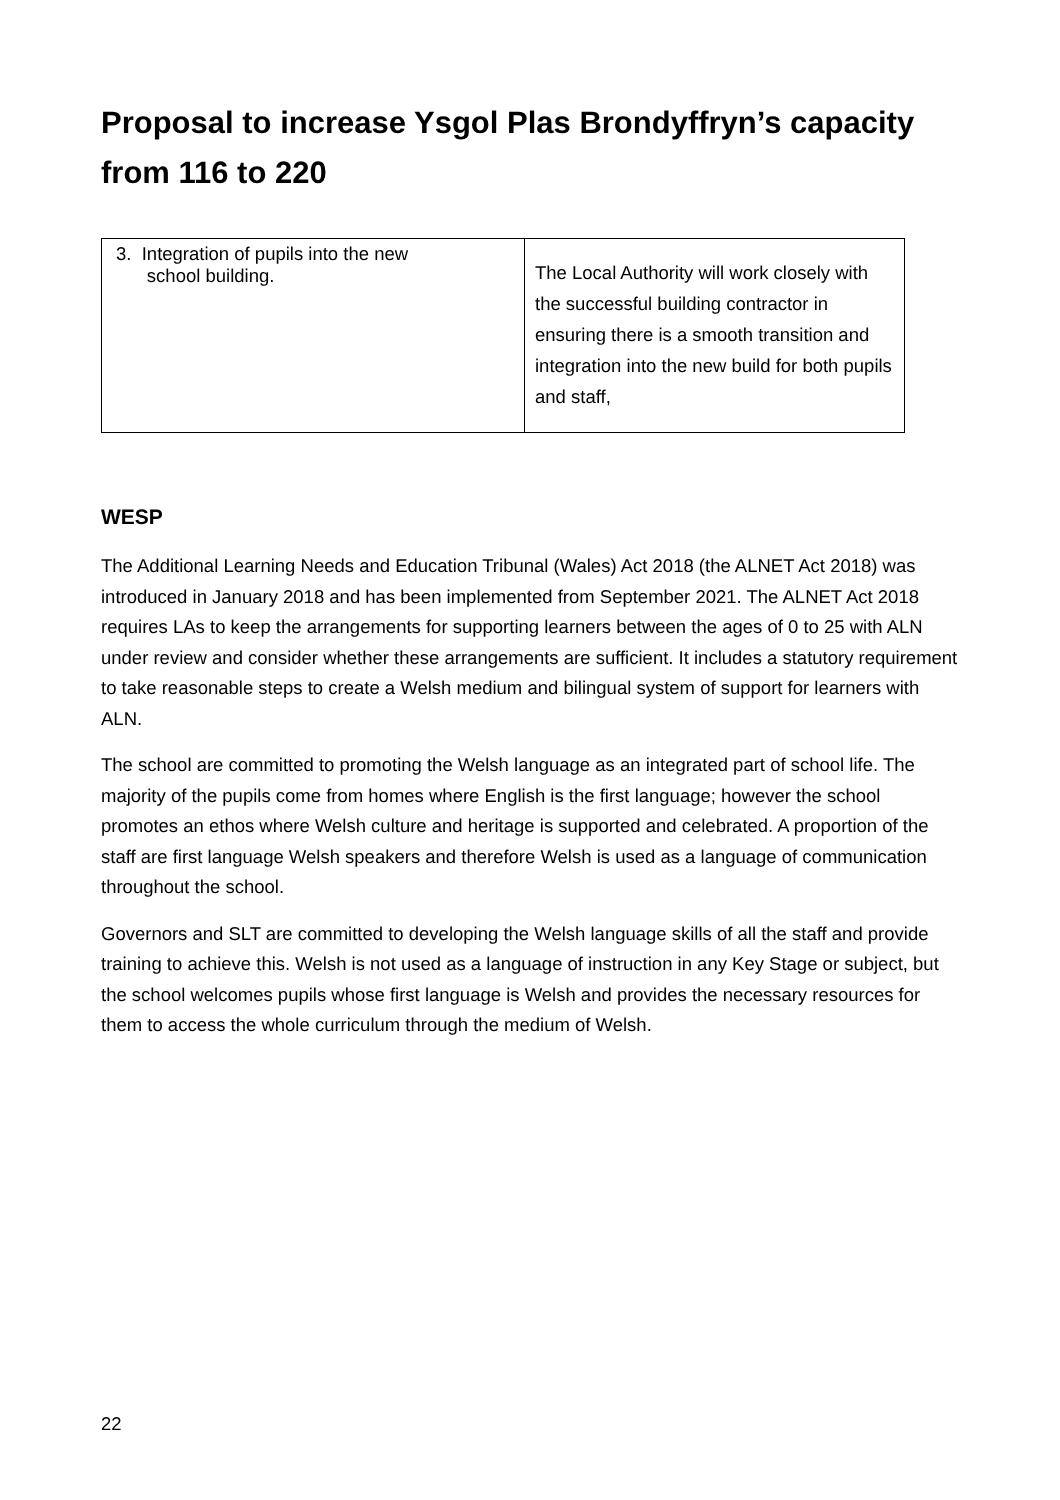Proposal to increase Ysgol Plas Brondyffryn’s capacity from 116 to 220
| 3. Integration of pupils into the new school building. | The Local Authority will work closely with the successful building contractor in ensuring there is a smooth transition and integration into the new build for both pupils and staff, |
WESP
The Additional Learning Needs and Education Tribunal (Wales) Act 2018 (the ALNET Act 2018) was introduced in January 2018 and has been implemented from September 2021. The ALNET Act 2018 requires LAs to keep the arrangements for supporting learners between the ages of 0 to 25 with ALN under review and consider whether these arrangements are sufficient. It includes a statutory requirement to take reasonable steps to create a Welsh medium and bilingual system of support for learners with ALN.
The school are committed to promoting the Welsh language as an integrated part of school life. The majority of the pupils come from homes where English is the first language; however the school promotes an ethos where Welsh culture and heritage is supported and celebrated. A proportion of the staff are first language Welsh speakers and therefore Welsh is used as a language of communication throughout the school.
Governors and SLT are committed to developing the Welsh language skills of all the staff and provide training to achieve this. Welsh is not used as a language of instruction in any Key Stage or subject, but the school welcomes pupils whose first language is Welsh and provides the necessary resources for them to access the whole curriculum through the medium of Welsh.
22